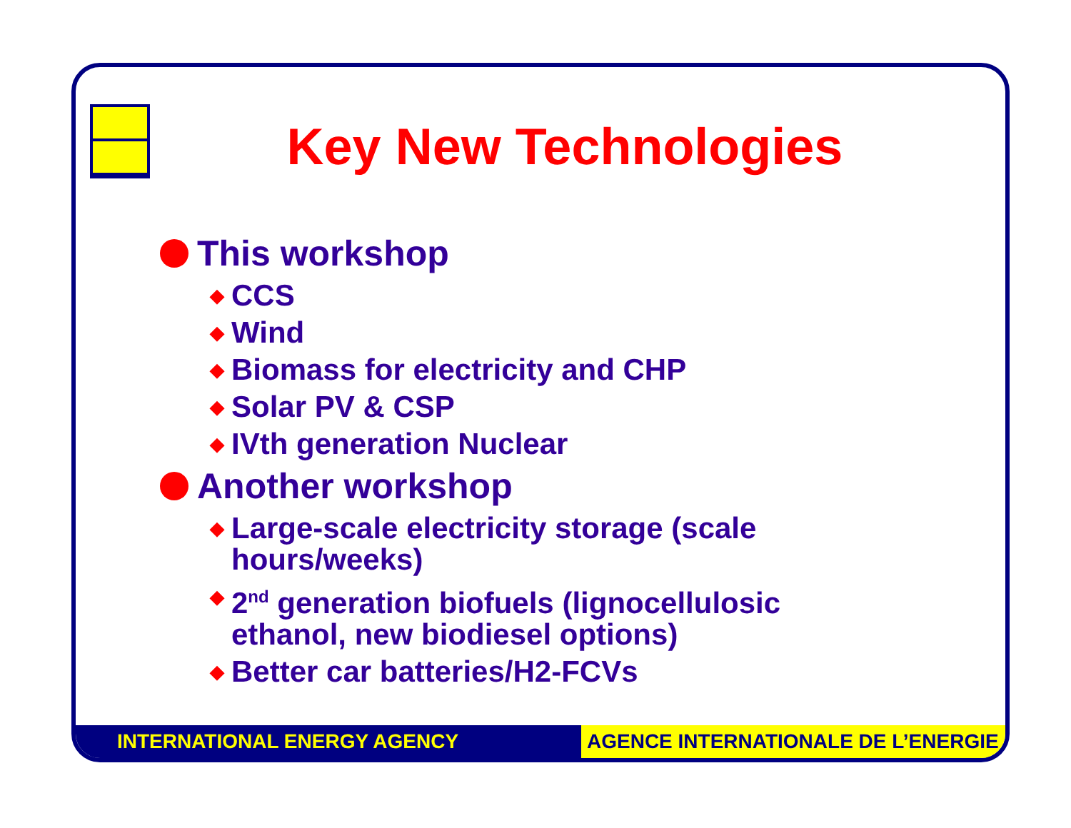Key New Technologies
This workshop
◆ CCS
◆ Wind
◆ Biomass for electricity and CHP
◆ Solar PV & CSP
◆ IVth generation Nuclear
Another workshop
◆ Large-scale electricity storage (scale
hours/weeks)
◆ 2<sup>nd</sup> generation biofuels (lignocellulosic
ethanol, new biodiesel options)
◆ Better car batteries/H2-FCVs
INTERNATIONAL ENERGY AGENCY AGENCE INTERNATIONALE DE L’ENERGIE